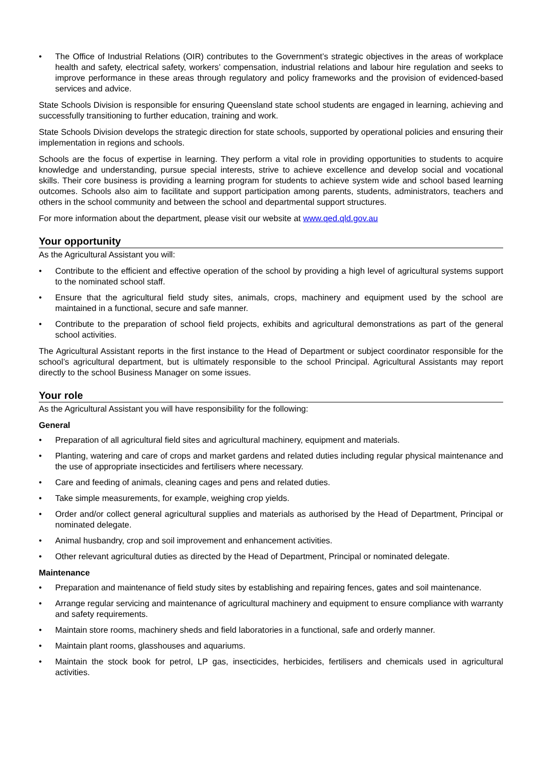• The Office of Industrial Relations (OIR) contributes to the Government’s strategic objectives in the areas of workplace health and safety, electrical safety, workers’ compensation, industrial relations and labour hire regulation and seeks to improve performance in these areas through regulatory and policy frameworks and the provision of evidenced-based services and advice.
State Schools Division is responsible for ensuring Queensland state school students are engaged in learning, achieving and successfully transitioning to further education, training and work.
State Schools Division develops the strategic direction for state schools, supported by operational policies and ensuring their implementation in regions and schools.
Schools are the focus of expertise in learning. They perform a vital role in providing opportunities to students to acquire knowledge and understanding, pursue special interests, strive to achieve excellence and develop social and vocational skills. Their core business is providing a learning program for students to achieve system wide and school based learning outcomes. Schools also aim to facilitate and support participation among parents, students, administrators, teachers and others in the school community and between the school and departmental support structures.
For more information about the department, please visit our website at www.qed.qld.gov.au
Your opportunity
As the Agricultural Assistant you will:
• Contribute to the efficient and effective operation of the school by providing a high level of agricultural systems support to the nominated school staff.
• Ensure that the agricultural field study sites, animals, crops, machinery and equipment used by the school are maintained in a functional, secure and safe manner.
• Contribute to the preparation of school field projects, exhibits and agricultural demonstrations as part of the general school activities.
The Agricultural Assistant reports in the first instance to the Head of Department or subject coordinator responsible for the school’s agricultural department, but is ultimately responsible to the school Principal. Agricultural Assistants may report directly to the school Business Manager on some issues.
Your role
As the Agricultural Assistant you will have responsibility for the following:
General
• Preparation of all agricultural field sites and agricultural machinery, equipment and materials.
• Planting, watering and care of crops and market gardens and related duties including regular physical maintenance and the use of appropriate insecticides and fertilisers where necessary.
• Care and feeding of animals, cleaning cages and pens and related duties.
• Take simple measurements, for example, weighing crop yields.
• Order and/or collect general agricultural supplies and materials as authorised by the Head of Department, Principal or nominated delegate.
• Animal husbandry, crop and soil improvement and enhancement activities.
• Other relevant agricultural duties as directed by the Head of Department, Principal or nominated delegate.
Maintenance
• Preparation and maintenance of field study sites by establishing and repairing fences, gates and soil maintenance.
• Arrange regular servicing and maintenance of agricultural machinery and equipment to ensure compliance with warranty and safety requirements.
• Maintain store rooms, machinery sheds and field laboratories in a functional, safe and orderly manner.
• Maintain plant rooms, glasshouses and aquariums.
• Maintain the stock book for petrol, LP gas, insecticides, herbicides, fertilisers and chemicals used in agricultural activities.